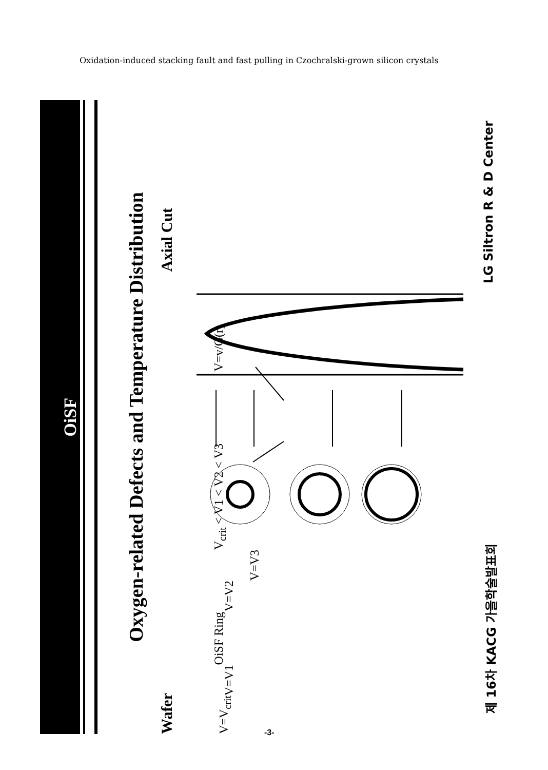Oxidation-induced stacking fault and fast pulling in Czochralski-grown silicon crystals
OiSF
Oxygen-related Defects and Temperature Distribution
Wafer Axial Cut
V=V<sub>crit</sub>
V=V1
OiSF Ring
V=V2
V=V3
V<sub>crit</sub> < V1 < V2 < V3
V=v/G(r)
제 16차 KACG 가을학술발표회 LG Siltron R & D Center
-3-